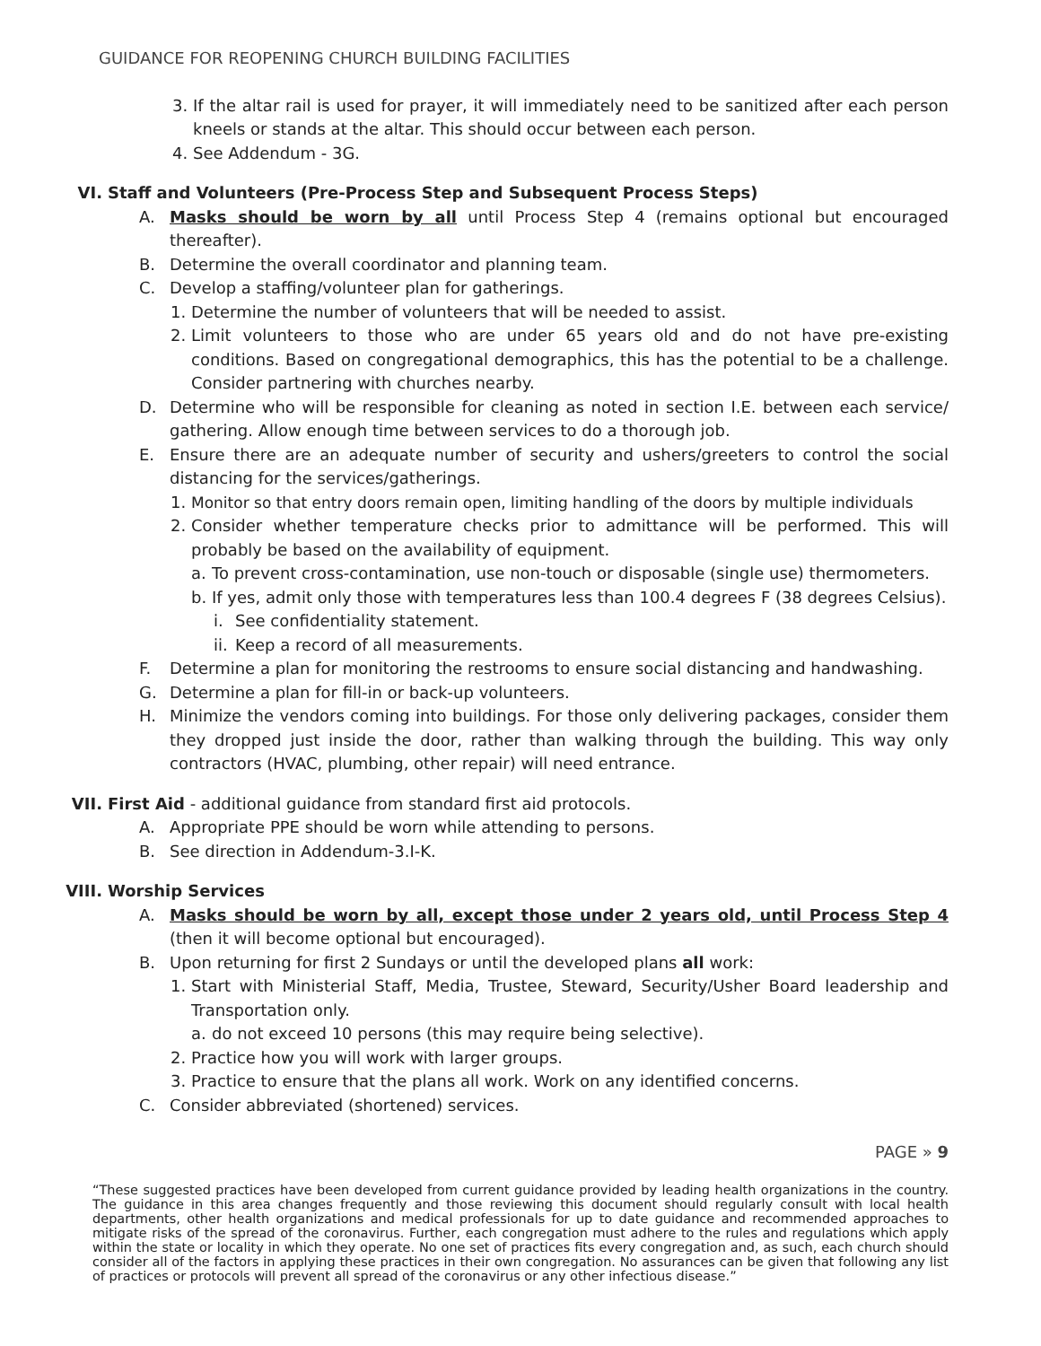GUIDANCE FOR REOPENING CHURCH BUILDING FACILITIES
3. If the altar rail is used for prayer, it will immediately need to be sanitized after each person kneels or stands at the altar. This should occur between each person.
4. See Addendum - 3G.
VI. Staff and Volunteers (Pre-Process Step and Subsequent Process Steps)
A. Masks should be worn by all until Process Step 4 (remains optional but encouraged thereafter).
B. Determine the overall coordinator and planning team.
C. Develop a staffing/volunteer plan for gatherings.
1. Determine the number of volunteers that will be needed to assist.
2. Limit volunteers to those who are under 65 years old and do not have pre-existing conditions. Based on congregational demographics, this has the potential to be a challenge. Consider partnering with churches nearby.
D. Determine who will be responsible for cleaning as noted in section I.E. between each service/ gathering. Allow enough time between services to do a thorough job.
E. Ensure there are an adequate number of security and ushers/greeters to control the social distancing for the services/gatherings.
1. Monitor so that entry doors remain open, limiting handling of the doors by multiple individuals
2. Consider whether temperature checks prior to admittance will be performed. This will probably be based on the availability of equipment.
a. To prevent cross-contamination, use non-touch or disposable (single use) thermometers.
b. If yes, admit only those with temperatures less than 100.4 degrees F (38 degrees Celsius).
i. See confidentiality statement.
ii.
Keep a record of all measurements.
F. Determine a plan for monitoring the restrooms to ensure social distancing and handwashing.
G. Determine a plan for fill-in or back-up volunteers.
H. Minimize the vendors coming into buildings. For those only delivering packages, consider them they dropped just inside the door, rather than walking through the building. This way only contractors (HVAC, plumbing, other repair) will need entrance.
VII. First Aid - additional guidance from standard first aid protocols.
A. Appropriate PPE should be worn while attending to persons.
B. See direction in Addendum-3.I-K.
VIII. Worship Services
A. Masks should be worn by all, except those under 2 years old, until Process Step 4 (then it will become optional but encouraged).
B. Upon returning for first 2 Sundays or until the developed plans all work:
1. Start with Ministerial Staff, Media, Trustee, Steward, Security/Usher Board leadership and Transportation only.
a. do not exceed 10 persons (this may require being selective).
2. Practice how you will work with larger groups.
3. Practice to ensure that the plans all work. Work on any identified concerns.
C. Consider abbreviated (shortened) services.
PAGE » 9
“These suggested practices have been developed from current guidance provided by leading health organizations in the country. The guidance in this area changes frequently and those reviewing this document should regularly consult with local health departments, other health organizations and medical professionals for up to date guidance and recommended approaches to mitigate risks of the spread of the coronavirus. Further, each congregation must adhere to the rules and regulations which apply within the state or locality in which they operate. No one set of practices fits every congregation and, as such, each church should consider all of the factors in applying these practices in their own congregation. No assurances can be given that following any list of practices or protocols will prevent all spread of the coronavirus or any other infectious disease.”